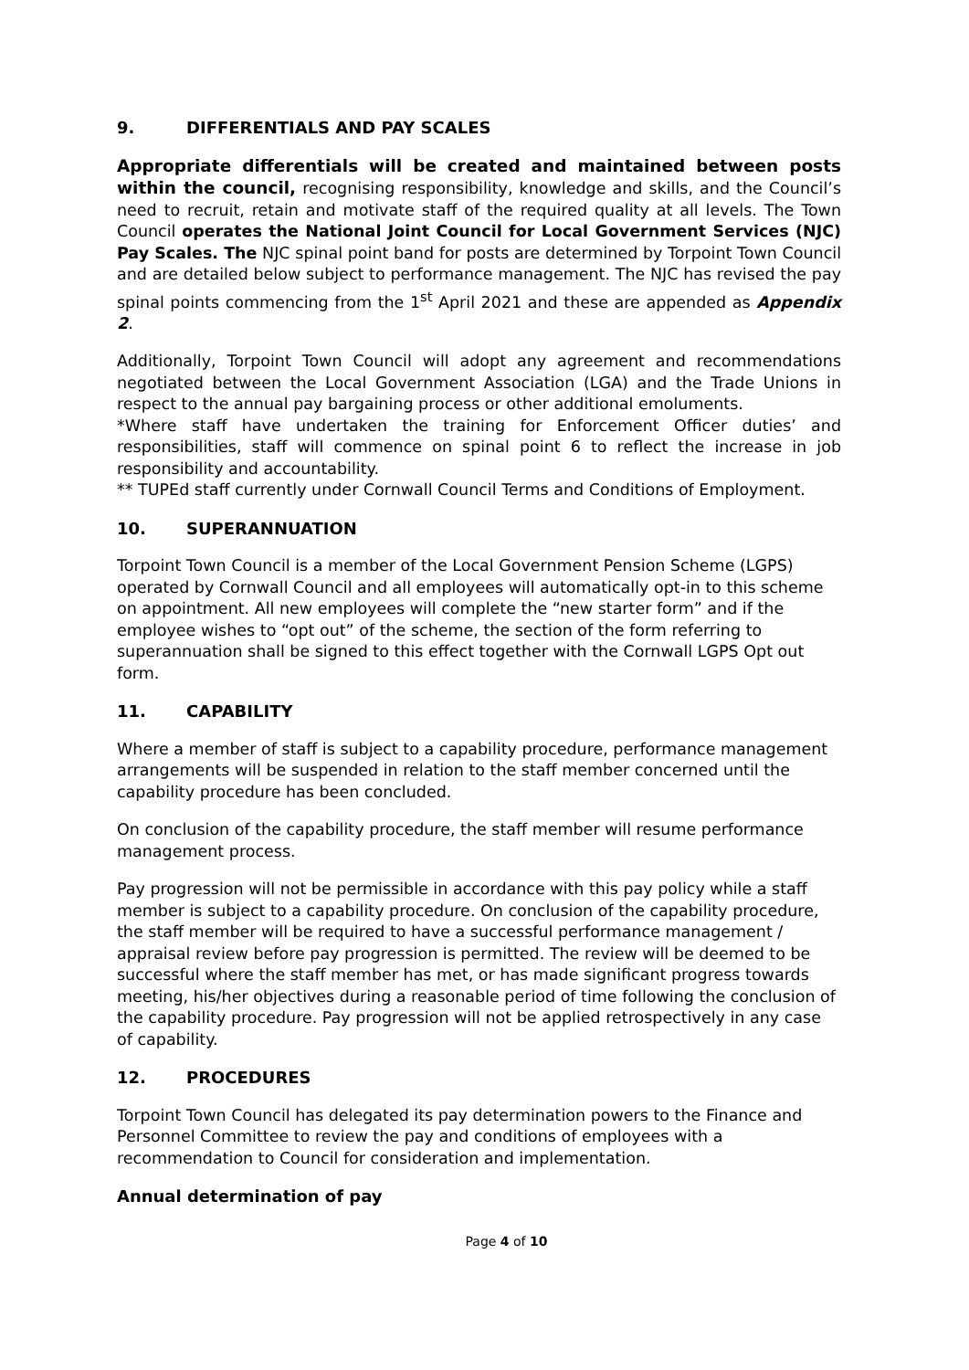9. DIFFERENTIALS AND PAY SCALES
Appropriate differentials will be created and maintained between posts within the council, recognising responsibility, knowledge and skills, and the Council’s need to recruit, retain and motivate staff of the required quality at all levels. The Town Council operates the National Joint Council for Local Government Services (NJC) Pay Scales. The NJC spinal point band for posts are determined by Torpoint Town Council and are detailed below subject to performance management. The NJC has revised the pay spinal points commencing from the 1<sup>st</sup> April 2021 and these are appended as Appendix 2.
Additionally, Torpoint Town Council will adopt any agreement and recommendations negotiated between the Local Government Association (LGA) and the Trade Unions in respect to the annual pay bargaining process or other additional emoluments.
*Where staff have undertaken the training for Enforcement Officer duties’ and responsibilities, staff will commence on spinal point 6 to reflect the increase in job responsibility and accountability.
** TUPEd staff currently under Cornwall Council Terms and Conditions of Employment.
10. SUPERANNUATION
Torpoint Town Council is a member of the Local Government Pension Scheme (LGPS) operated by Cornwall Council and all employees will automatically opt-in to this scheme on appointment. All new employees will complete the “new starter form” and if the employee wishes to “opt out” of the scheme, the section of the form referring to superannuation shall be signed to this effect together with the Cornwall LGPS Opt out form.
11. CAPABILITY
Where a member of staff is subject to a capability procedure, performance management arrangements will be suspended in relation to the staff member concerned until the capability procedure has been concluded.
On conclusion of the capability procedure, the staff member will resume performance management process.
Pay progression will not be permissible in accordance with this pay policy while a staff member is subject to a capability procedure. On conclusion of the capability procedure, the staff member will be required to have a successful performance management / appraisal review before pay progression is permitted. The review will be deemed to be successful where the staff member has met, or has made significant progress towards meeting, his/her objectives during a reasonable period of time following the conclusion of the capability procedure. Pay progression will not be applied retrospectively in any case of capability.
12. PROCEDURES
Torpoint Town Council has delegated its pay determination powers to the Finance and Personnel Committee to review the pay and conditions of employees with a recommendation to Council for consideration and implementation.
Annual determination of pay
Page 4 of 10